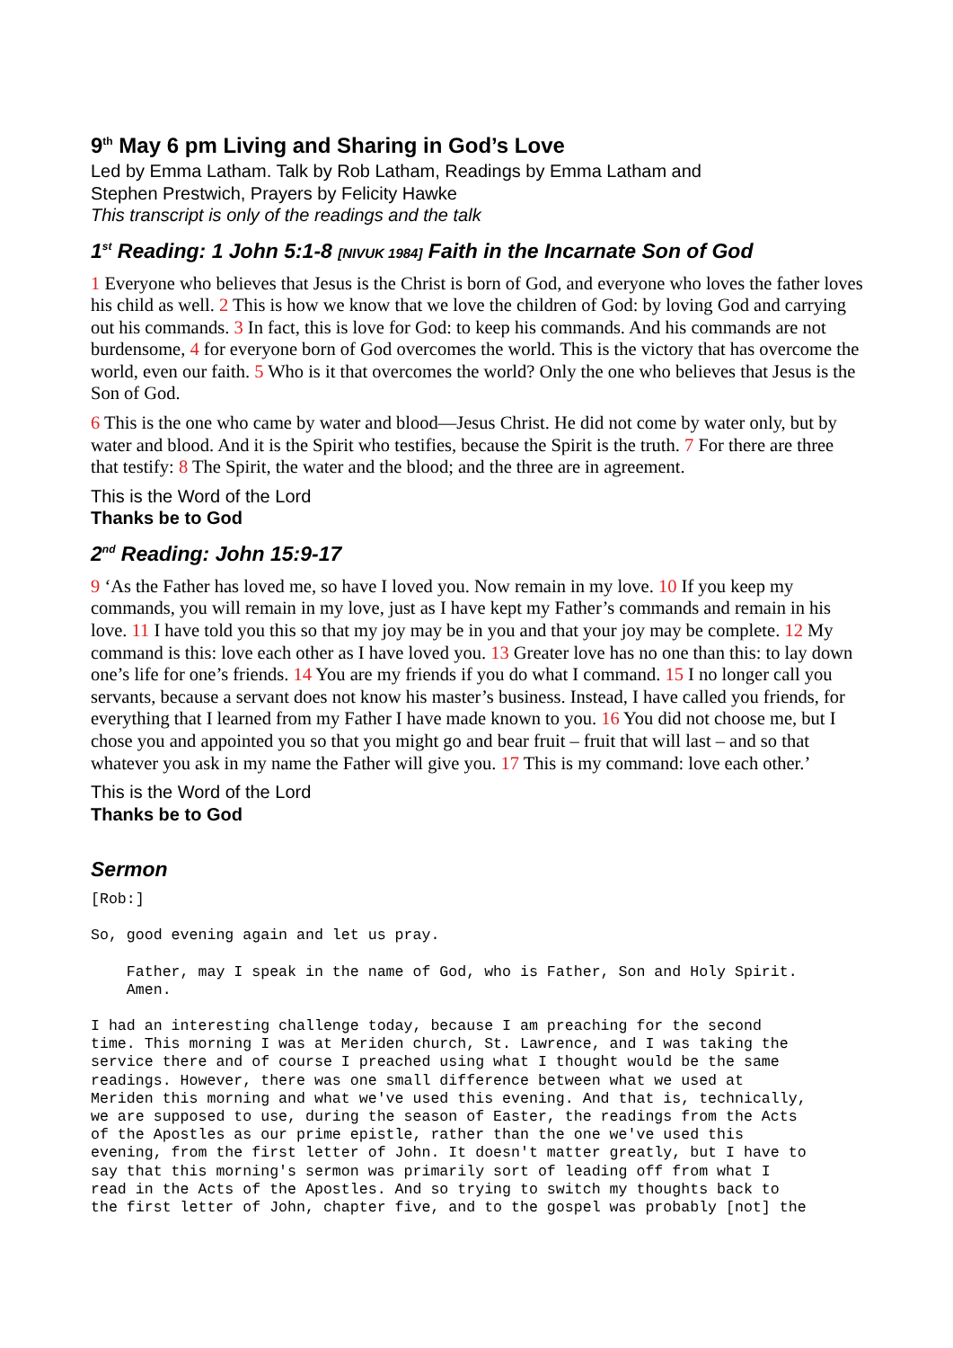9<sup>th</sup> May 6 pm Living and Sharing in God’s Love
Led by Emma Latham. Talk by Rob Latham, Readings by Emma Latham and
Stephen Prestwich, Prayers by Felicity Hawke
This transcript is only of the readings and the talk
1<sup>st</sup> Reading: 1 John 5:1-8 [NIVUK 1984] Faith in the Incarnate Son of God
1 Everyone who believes that Jesus is the Christ is born of God, and everyone who loves the father loves his child as well. 2 This is how we know that we love the children of God: by loving God and carrying out his commands. 3 In fact, this is love for God: to keep his commands. And his commands are not burdensome, 4 for everyone born of God overcomes the world. This is the victory that has overcome the world, even our faith. 5 Who is it that overcomes the world? Only the one who believes that Jesus is the Son of God.
6 This is the one who came by water and blood—Jesus Christ. He did not come by water only, but by water and blood. And it is the Spirit who testifies, because the Spirit is the truth. 7 For there are three that testify: 8 The Spirit, the water and the blood; and the three are in agreement.
This is the Word of the Lord
Thanks be to God
2<sup>nd</sup> Reading: John 15:9-17
9 ‘As the Father has loved me, so have I loved you. Now remain in my love. 10 If you keep my commands, you will remain in my love, just as I have kept my Father’s commands and remain in his love. 11 I have told you this so that my joy may be in you and that your joy may be complete. 12 My command is this: love each other as I have loved you. 13 Greater love has no one than this: to lay down one’s life for one’s friends. 14 You are my friends if you do what I command. 15 I no longer call you servants, because a servant does not know his master’s business. Instead, I have called you friends, for everything that I learned from my Father I have made known to you. 16 You did not choose me, but I chose you and appointed you so that you might go and bear fruit – fruit that will last – and so that whatever you ask in my name the Father will give you. 17 This is my command: love each other.’
This is the Word of the Lord
Thanks be to God
Sermon
[Rob:]
So, good evening again and let us pray.
    Father, may I speak in the name of God, who is Father, Son and Holy Spirit.
    Amen.
I had an interesting challenge today, because I am preaching for the second
time. This morning I was at Meriden church, St. Lawrence, and I was taking the
service there and of course I preached using what I thought would be the same
readings. However, there was one small difference between what we used at
Meriden this morning and what we've used this evening. And that is, technically,
we are supposed to use, during the season of Easter, the readings from the Acts
of the Apostles as our prime epistle, rather than the one we've used this
evening, from the first letter of John. It doesn't matter greatly, but I have to
say that this morning's sermon was primarily sort of leading off from what I
read in the Acts of the Apostles. And so trying to switch my thoughts back to
the first letter of John, chapter five, and to the gospel was probably [not] the